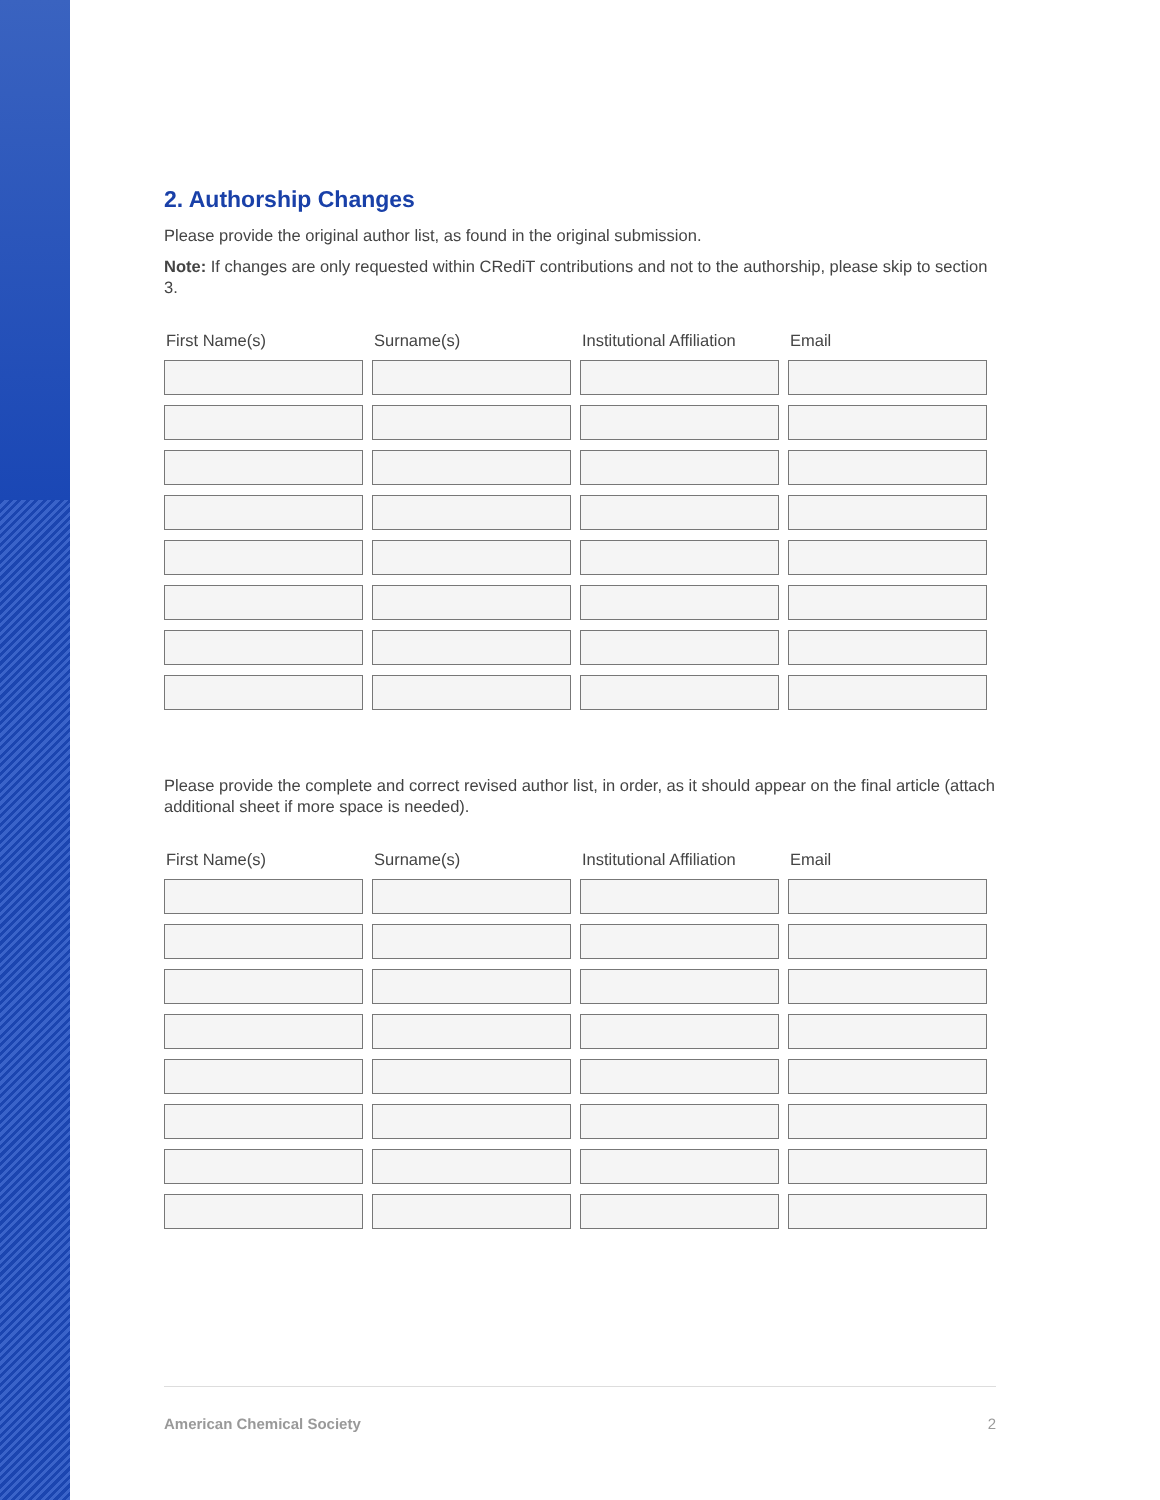2. Authorship Changes
Please provide the original author list, as found in the original submission.
Note: If changes are only requested within CRediT contributions and not to the authorship, please skip to section 3.
| First Name(s) | Surname(s) | Institutional Affiliation | Email |
| --- | --- | --- | --- |
Please provide the complete and correct revised author list, in order, as it should appear on the final article (attach additional sheet if more space is needed).
| First Name(s) | Surname(s) | Institutional Affiliation | Email |
| --- | --- | --- | --- |
American Chemical Society 2